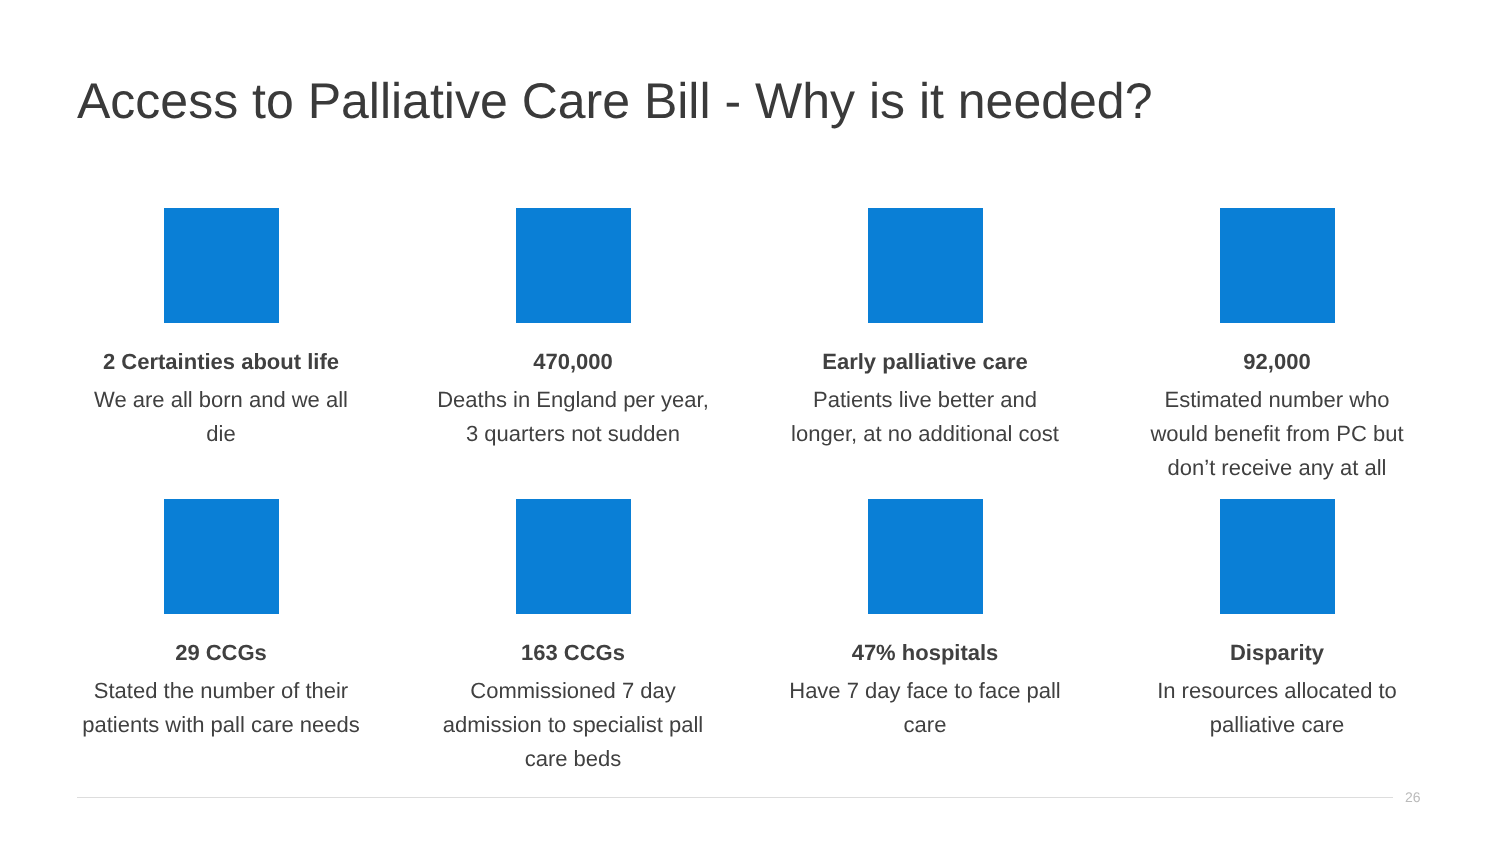Access to Palliative Care Bill - Why is it needed?
2 Certainties about life
We are all born and we all
die
470,000
Deaths in England per year,
3 quarters not sudden
Early palliative care
Patients live better and
longer, at no additional cost
92,000
Estimated number who
would benefit from PC but
don’t receive any at all
29 CCGs
Stated the number of their
patients with pall care needs
163 CCGs
Commissioned 7 day
admission to specialist pall
care beds
47% hospitals
Have 7 day face to face pall
care
Disparity
In resources allocated to
palliative care
26